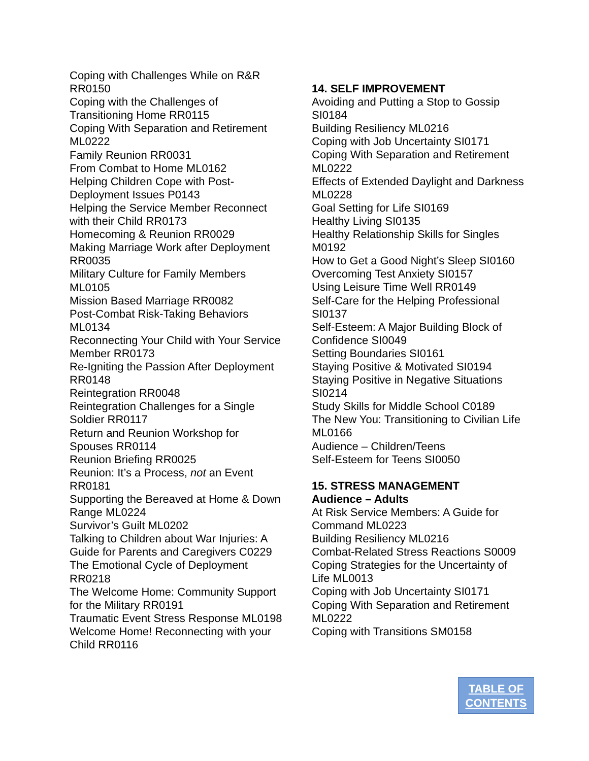Coping with Challenges While on R&R RR0150
Coping with the Challenges of Transitioning Home RR0115
Coping With Separation and Retirement ML0222
Family Reunion RR0031
From Combat to Home ML0162
Helping Children Cope with Post-Deployment Issues P0143
Helping the Service Member Reconnect with their Child RR0173
Homecoming & Reunion RR0029
Making Marriage Work after Deployment RR0035
Military Culture for Family Members ML0105
Mission Based Marriage RR0082
Post-Combat Risk-Taking Behaviors ML0134
Reconnecting Your Child with Your Service Member RR0173
Re-Igniting the Passion After Deployment RR0148
Reintegration RR0048
Reintegration Challenges for a Single Soldier RR0117
Return and Reunion Workshop for Spouses RR0114
Reunion Briefing RR0025
Reunion: It’s a Process, not an Event RR0181
Supporting the Bereaved at Home & Down Range ML0224
Survivor’s Guilt ML0202
Talking to Children about War Injuries: A Guide for Parents and Caregivers C0229
The Emotional Cycle of Deployment RR0218
The Welcome Home: Community Support for the Military RR0191
Traumatic Event Stress Response ML0198
Welcome Home! Reconnecting with your Child RR0116
14. SELF IMPROVEMENT
Avoiding and Putting a Stop to Gossip SI0184
Building Resiliency ML0216
Coping with Job Uncertainty SI0171
Coping With Separation and Retirement ML0222
Effects of Extended Daylight and Darkness ML0228
Goal Setting for Life SI0169
Healthy Living SI0135
Healthy Relationship Skills for Singles M0192
How to Get a Good Night’s Sleep SI0160
Overcoming Test Anxiety SI0157
Using Leisure Time Well RR0149
Self-Care for the Helping Professional SI0137
Self-Esteem: A Major Building Block of Confidence SI0049
Setting Boundaries SI0161
Staying Positive & Motivated SI0194
Staying Positive in Negative Situations SI0214
Study Skills for Middle School C0189
The New You: Transitioning to Civilian Life ML0166
Audience – Children/Teens
Self-Esteem for Teens SI0050
15. STRESS MANAGEMENT
Audience – Adults
At Risk Service Members: A Guide for Command ML0223
Building Resiliency ML0216
Combat-Related Stress Reactions S0009
Coping Strategies for the Uncertainty of Life ML0013
Coping with Job Uncertainty SI0171
Coping With Separation and Retirement ML0222
Coping with Transitions SM0158
TABLE OF
CONTENTS